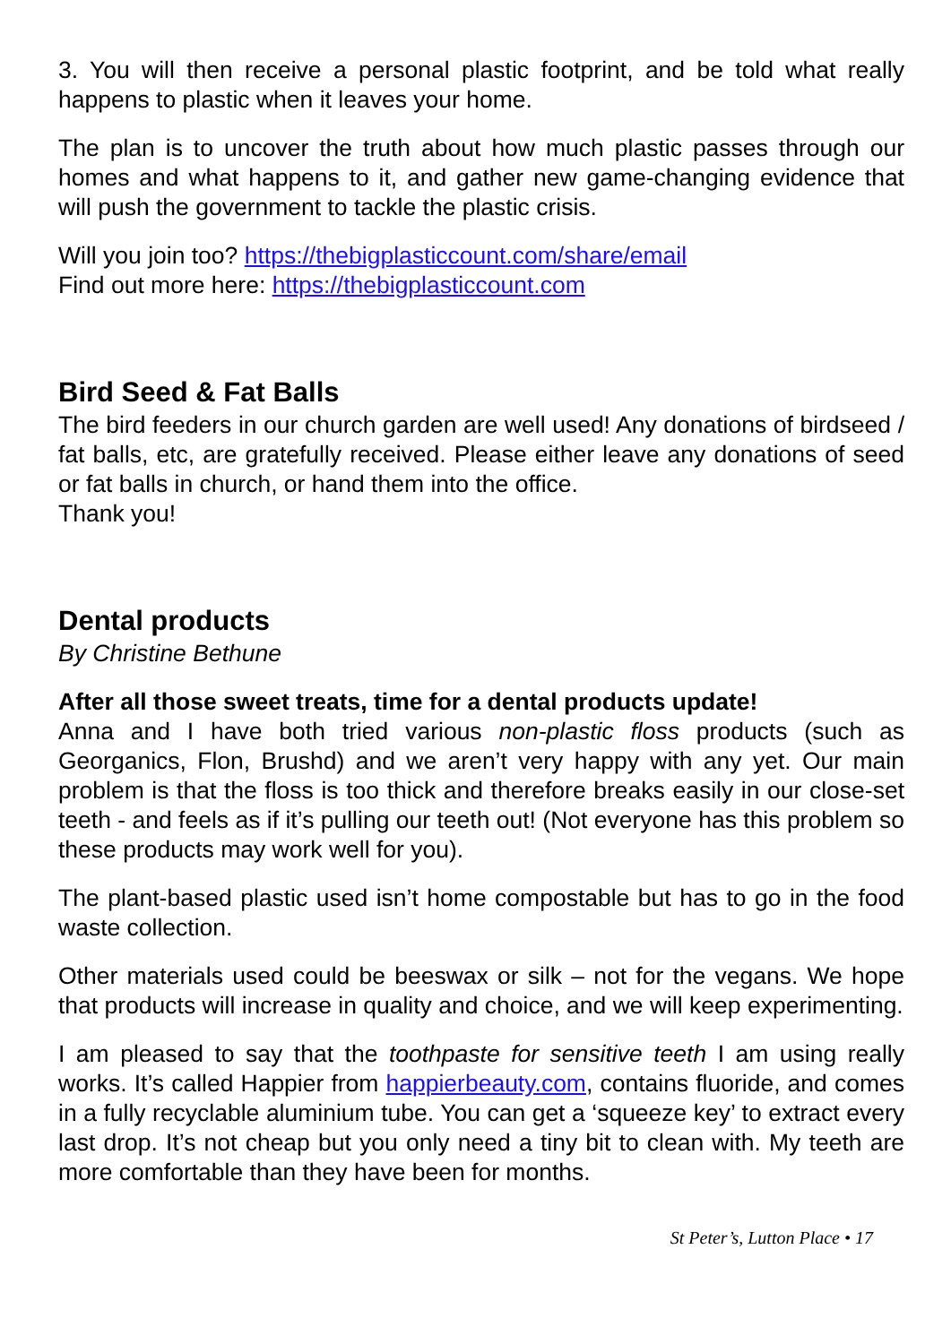3. You will then receive a personal plastic footprint, and be told what really happens to plastic when it leaves your home.
The plan is to uncover the truth about how much plastic passes through our homes and what happens to it, and gather new game-changing evidence that will push the government to tackle the plastic crisis.
Will you join too? https://thebigplasticcount.com/share/email
Find out more here: https://thebigplasticcount.com
Bird Seed & Fat Balls
The bird feeders in our church garden are well used! Any donations of birdseed / fat balls, etc, are gratefully received. Please either leave any donations of seed or fat balls in church, or hand them into the office.
Thank you!
Dental products
By Christine Bethune
After all those sweet treats, time for a dental products update!
Anna and I have both tried various non-plastic floss products (such as Georganics, Flon, Brushd) and we aren’t very happy with any yet. Our main problem is that the floss is too thick and therefore breaks easily in our close-set teeth - and feels as if it’s pulling our teeth out! (Not everyone has this problem so these products may work well for you).
The plant-based plastic used isn’t home compostable but has to go in the food waste collection.
Other materials used could be beeswax or silk – not for the vegans. We hope that products will increase in quality and choice, and we will keep experimenting.
I am pleased to say that the toothpaste for sensitive teeth I am using really works. It’s called Happier from happierbeauty.com, contains fluoride, and comes in a fully recyclable aluminium tube. You can get a ‘squeeze key’ to extract every last drop. It’s not cheap but you only need a tiny bit to clean with. My teeth are more comfortable than they have been for months.
St Peter’s, Lutton Place • 17